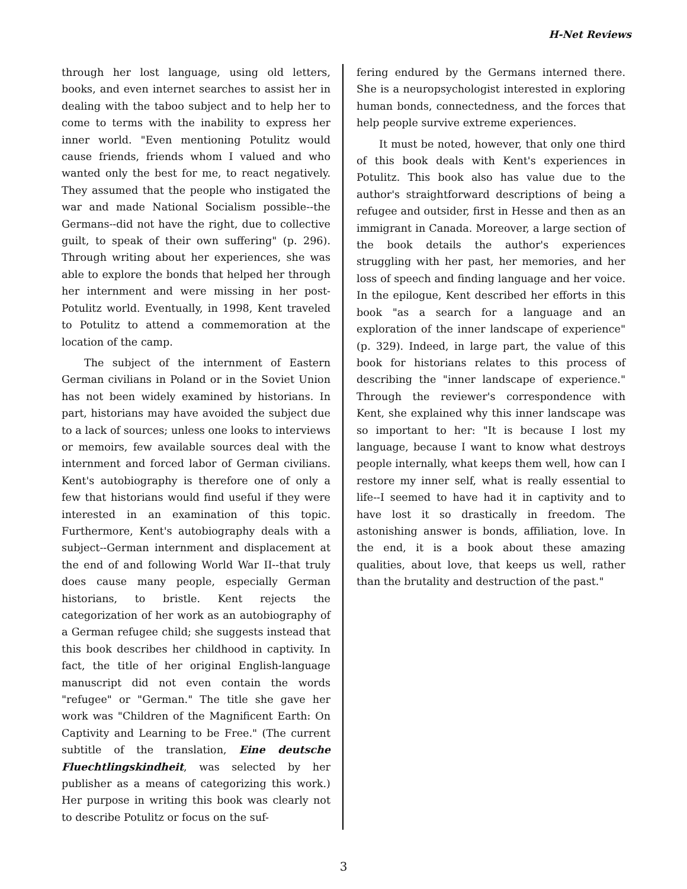H-Net Reviews
through her lost language, using old letters, books, and even internet searches to assist her in dealing with the taboo subject and to help her to come to terms with the inability to express her inner world. "Even mentioning Potulitz would cause friends, friends whom I valued and who wanted only the best for me, to react negatively. They assumed that the people who instigated the war and made National Socialism possible--the Germans--did not have the right, due to collective guilt, to speak of their own suffering" (p. 296). Through writing about her experiences, she was able to explore the bonds that helped her through her internment and were missing in her post-Potulitz world. Eventually, in 1998, Kent traveled to Potulitz to attend a commemoration at the location of the camp.
The subject of the internment of Eastern German civilians in Poland or in the Soviet Union has not been widely examined by historians. In part, historians may have avoided the subject due to a lack of sources; unless one looks to interviews or memoirs, few available sources deal with the internment and forced labor of German civilians. Kent's autobiography is therefore one of only a few that historians would find useful if they were interested in an examination of this topic. Furthermore, Kent's autobiography deals with a subject--German internment and displacement at the end of and following World War II--that truly does cause many people, especially German historians, to bristle. Kent rejects the categorization of her work as an autobiography of a German refugee child; she suggests instead that this book describes her childhood in captivity. In fact, the title of her original English-language manuscript did not even contain the words "refugee" or "German." The title she gave her work was "Children of the Magnificent Earth: On Captivity and Learning to be Free." (The current subtitle of the translation, Eine deutsche Fluechtlingskindheit, was selected by her publisher as a means of categorizing this work.) Her purpose in writing this book was clearly not to describe Potulitz or focus on the suf-
fering endured by the Germans interned there. She is a neuropsychologist interested in exploring human bonds, connectedness, and the forces that help people survive extreme experiences.
It must be noted, however, that only one third of this book deals with Kent's experiences in Potulitz. This book also has value due to the author's straightforward descriptions of being a refugee and outsider, first in Hesse and then as an immigrant in Canada. Moreover, a large section of the book details the author's experiences struggling with her past, her memories, and her loss of speech and finding language and her voice. In the epilogue, Kent described her efforts in this book "as a search for a language and an exploration of the inner landscape of experience" (p. 329). Indeed, in large part, the value of this book for historians relates to this process of describing the "inner landscape of experience." Through the reviewer's correspondence with Kent, she explained why this inner landscape was so important to her: "It is because I lost my language, because I want to know what destroys people internally, what keeps them well, how can I restore my inner self, what is really essential to life--I seemed to have had it in captivity and to have lost it so drastically in freedom. The astonishing answer is bonds, affiliation, love. In the end, it is a book about these amazing qualities, about love, that keeps us well, rather than the brutality and destruction of the past."
3